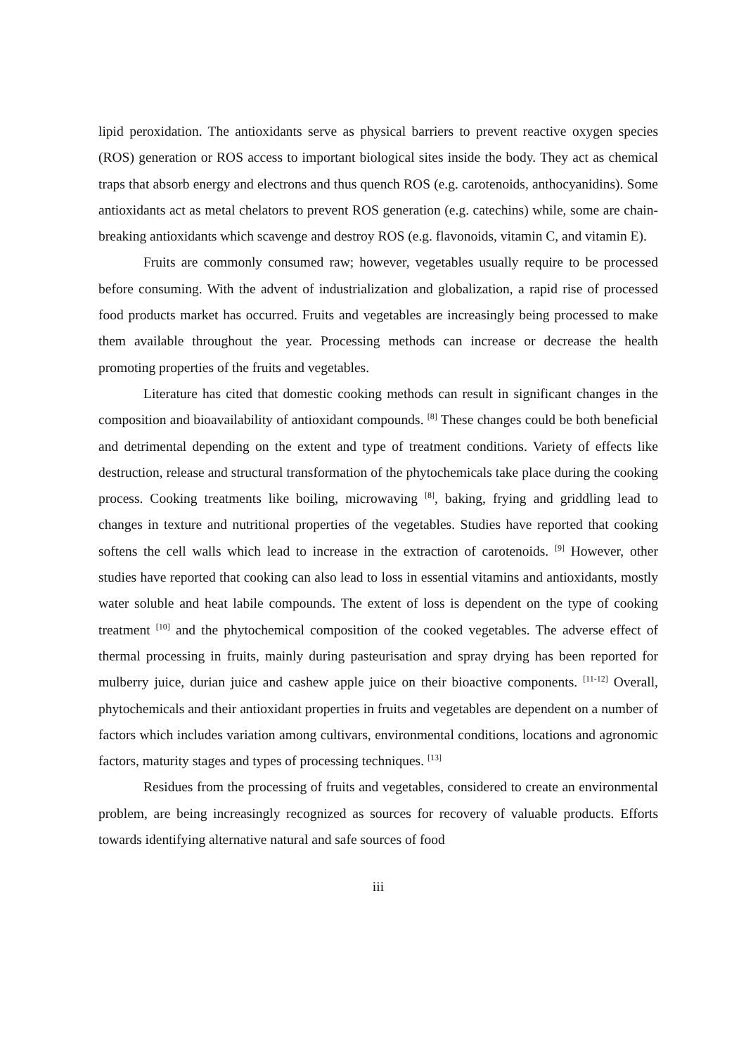lipid peroxidation. The antioxidants serve as physical barriers to prevent reactive oxygen species (ROS) generation or ROS access to important biological sites inside the body. They act as chemical traps that absorb energy and electrons and thus quench ROS (e.g. carotenoids, anthocyanidins). Some antioxidants act as metal chelators to prevent ROS generation (e.g. catechins) while, some are chain-breaking antioxidants which scavenge and destroy ROS (e.g. flavonoids, vitamin C, and vitamin E).
Fruits are commonly consumed raw; however, vegetables usually require to be processed before consuming. With the advent of industrialization and globalization, a rapid rise of processed food products market has occurred. Fruits and vegetables are increasingly being processed to make them available throughout the year. Processing methods can increase or decrease the health promoting properties of the fruits and vegetables.
Literature has cited that domestic cooking methods can result in significant changes in the composition and bioavailability of antioxidant compounds. <sup>[8]</sup> These changes could be both beneficial and detrimental depending on the extent and type of treatment conditions. Variety of effects like destruction, release and structural transformation of the phytochemicals take place during the cooking process. Cooking treatments like boiling, microwaving <sup>[8]</sup>, baking, frying and griddling lead to changes in texture and nutritional properties of the vegetables. Studies have reported that cooking softens the cell walls which lead to increase in the extraction of carotenoids. <sup>[9]</sup> However, other studies have reported that cooking can also lead to loss in essential vitamins and antioxidants, mostly water soluble and heat labile compounds. The extent of loss is dependent on the type of cooking treatment <sup>[10]</sup> and the phytochemical composition of the cooked vegetables. The adverse effect of thermal processing in fruits, mainly during pasteurisation and spray drying has been reported for mulberry juice, durian juice and cashew apple juice on their bioactive components. <sup>[11-12]</sup> Overall, phytochemicals and their antioxidant properties in fruits and vegetables are dependent on a number of factors which includes variation among cultivars, environmental conditions, locations and agronomic factors, maturity stages and types of processing techniques. <sup>[13]</sup>
Residues from the processing of fruits and vegetables, considered to create an environmental problem, are being increasingly recognized as sources for recovery of valuable products. Efforts towards identifying alternative natural and safe sources of food
iii